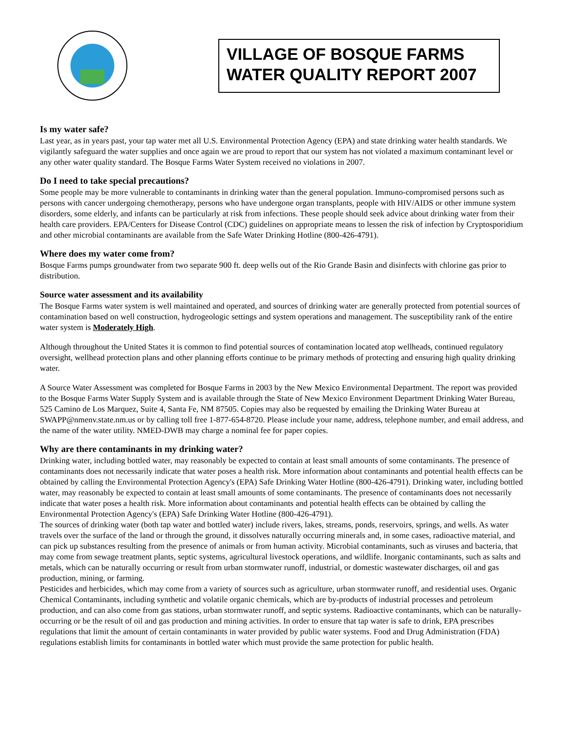VILLAGE OF BOSQUE FARMS
WATER QUALITY REPORT 2007
Is my water safe?
Last year, as in years past, your tap water met all U.S. Environmental Protection Agency (EPA) and state drinking water health standards. We vigilantly safeguard the water supplies and once again we are proud to report that our system has not violated a maximum contaminant level or any other water quality standard. The Bosque Farms Water System received no violations in 2007.
Do I need to take special precautions?
Some people may be more vulnerable to contaminants in drinking water than the general population. Immuno-compromised persons such as persons with cancer undergoing chemotherapy, persons who have undergone organ transplants, people with HIV/AIDS or other immune system disorders, some elderly, and infants can be particularly at risk from infections. These people should seek advice about drinking water from their health care providers. EPA/Centers for Disease Control (CDC) guidelines on appropriate means to lessen the risk of infection by Cryptosporidium and other microbial contaminants are available from the Safe Water Drinking Hotline (800-426-4791).
Where does my water come from?
Bosque Farms pumps groundwater from two separate 900 ft. deep wells out of the Rio Grande Basin and disinfects with chlorine gas prior to distribution.
Source water assessment and its availability
The Bosque Farms water system is well maintained and operated, and sources of drinking water are generally protected from potential sources of contamination based on well construction, hydrogeologic settings and system operations and management. The susceptibility rank of the entire water system is Moderately High.
Although throughout the United States it is common to find potential sources of contamination located atop wellheads, continued regulatory oversight, wellhead protection plans and other planning efforts continue to be primary methods of protecting and ensuring high quality drinking water.
A Source Water Assessment was completed for Bosque Farms in 2003 by the New Mexico Environmental Department. The report was provided to the Bosque Farms Water Supply System and is available through the State of New Mexico Environment Department Drinking Water Bureau, 525 Camino de Los Marquez, Suite 4, Santa Fe, NM 87505. Copies may also be requested by emailing the Drinking Water Bureau at SWAPP@nmenv.state.nm.us or by calling toll free 1-877-654-8720. Please include your name, address, telephone number, and email address, and the name of the water utility. NMED-DWB may charge a nominal fee for paper copies.
Why are there contaminants in my drinking water?
Drinking water, including bottled water, may reasonably be expected to contain at least small amounts of some contaminants. The presence of contaminants does not necessarily indicate that water poses a health risk. More information about contaminants and potential health effects can be obtained by calling the Environmental Protection Agency's (EPA) Safe Drinking Water Hotline (800-426-4791). Drinking water, including bottled water, may reasonably be expected to contain at least small amounts of some contaminants. The presence of contaminants does not necessarily indicate that water poses a health risk. More information about contaminants and potential health effects can be obtained by calling the Environmental Protection Agency's (EPA) Safe Drinking Water Hotline (800-426-4791).
The sources of drinking water (both tap water and bottled water) include rivers, lakes, streams, ponds, reservoirs, springs, and wells. As water travels over the surface of the land or through the ground, it dissolves naturally occurring minerals and, in some cases, radioactive material, and can pick up substances resulting from the presence of animals or from human activity. Microbial contaminants, such as viruses and bacteria, that may come from sewage treatment plants, septic systems, agricultural livestock operations, and wildlife. Inorganic contaminants, such as salts and metals, which can be naturally occurring or result from urban stormwater runoff, industrial, or domestic wastewater discharges, oil and gas production, mining, or farming.
Pesticides and herbicides, which may come from a variety of sources such as agriculture, urban stormwater runoff, and residential uses. Organic Chemical Contaminants, including synthetic and volatile organic chemicals, which are by-products of industrial processes and petroleum production, and can also come from gas stations, urban stormwater runoff, and septic systems. Radioactive contaminants, which can be naturally-occurring or be the result of oil and gas production and mining activities. In order to ensure that tap water is safe to drink, EPA prescribes regulations that limit the amount of certain contaminants in water provided by public water systems. Food and Drug Administration (FDA) regulations establish limits for contaminants in bottled water which must provide the same protection for public health.